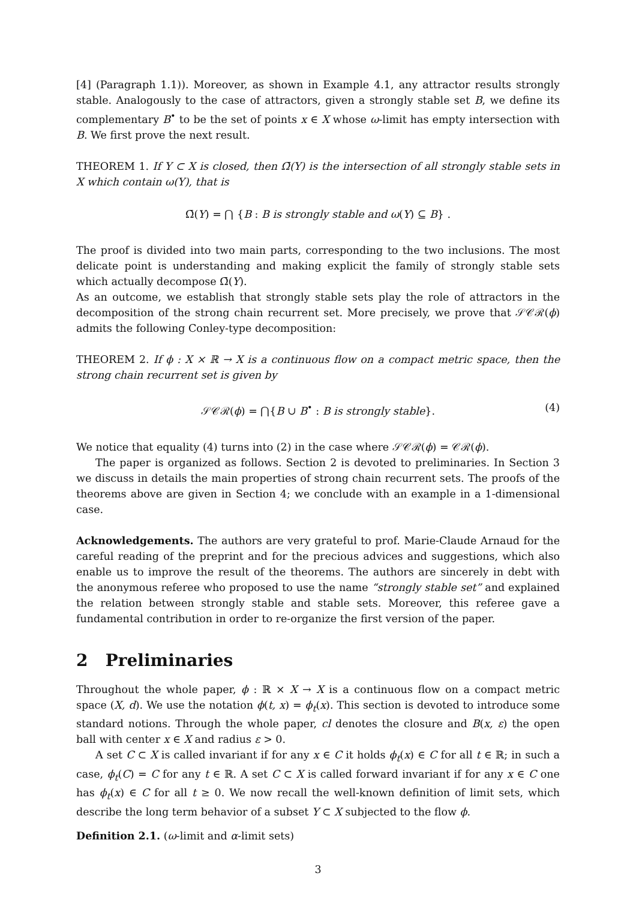[4] (Paragraph 1.1)). Moreover, as shown in Example 4.1, any attractor results strongly stable. Analogously to the case of attractors, given a strongly stable set B, we define its complementary B<sup>•</sup> to be the set of points x ∈ X whose ω-limit has empty intersection with B. We first prove the next result.
THEOREM 1. If Y ⊂ X is closed, then Ω̄(Y) is the intersection of all strongly stable sets in X which contain ω(Y), that is
Ω̄(Y) = ⋂ {B : B is strongly stable and ω(Y) ⊆ B} .
The proof is divided into two main parts, corresponding to the two inclusions. The most delicate point is understanding and making explicit the family of strongly stable sets which actually decompose Ω̄(Y).
As an outcome, we establish that strongly stable sets play the role of attractors in the decomposition of the strong chain recurrent set. More precisely, we prove that 𝒮𝒞ℛ(ϕ) admits the following Conley-type decomposition:
THEOREM 2. If ϕ : X × ℝ → X is a continuous flow on a compact metric space, then the strong chain recurrent set is given by
𝒮𝒞ℛ(ϕ) = ⋂{B ∪ B<sup>•</sup> : B is strongly stable}. (4)
We notice that equality (4) turns into (2) in the case where 𝒮𝒞ℛ(ϕ) = 𝒞ℛ(ϕ).
The paper is organized as follows. Section 2 is devoted to preliminaries. In Section 3 we discuss in details the main properties of strong chain recurrent sets. The proofs of the theorems above are given in Section 4; we conclude with an example in a 1-dimensional case.
Acknowledgements. The authors are very grateful to prof. Marie-Claude Arnaud for the careful reading of the preprint and for the precious advices and suggestions, which also enable us to improve the result of the theorems. The authors are sincerely in debt with the anonymous referee who proposed to use the name “strongly stable set” and explained the relation between strongly stable and stable sets. Moreover, this referee gave a fundamental contribution in order to re-organize the first version of the paper.
2 Preliminaries
Throughout the whole paper, ϕ : ℝ × X → X is a continuous flow on a compact metric space (X, d). We use the notation ϕ(t, x) = ϕ<sub>t</sub>(x). This section is devoted to introduce some standard notions. Through the whole paper, cl denotes the closure and B(x, ε) the open ball with center x ∈ X and radius ε > 0.
A set C ⊂ X is called invariant if for any x ∈ C it holds ϕ<sub>t</sub>(x) ∈ C for all t ∈ ℝ; in such a case, ϕ<sub>t</sub>(C) = C for any t ∈ ℝ. A set C ⊂ X is called forward invariant if for any x ∈ C one has ϕ<sub>t</sub>(x) ∈ C for all t ≥ 0. We now recall the well-known definition of limit sets, which describe the long term behavior of a subset Y ⊂ X subjected to the flow ϕ.
Definition 2.1. (ω-limit and α-limit sets)
3